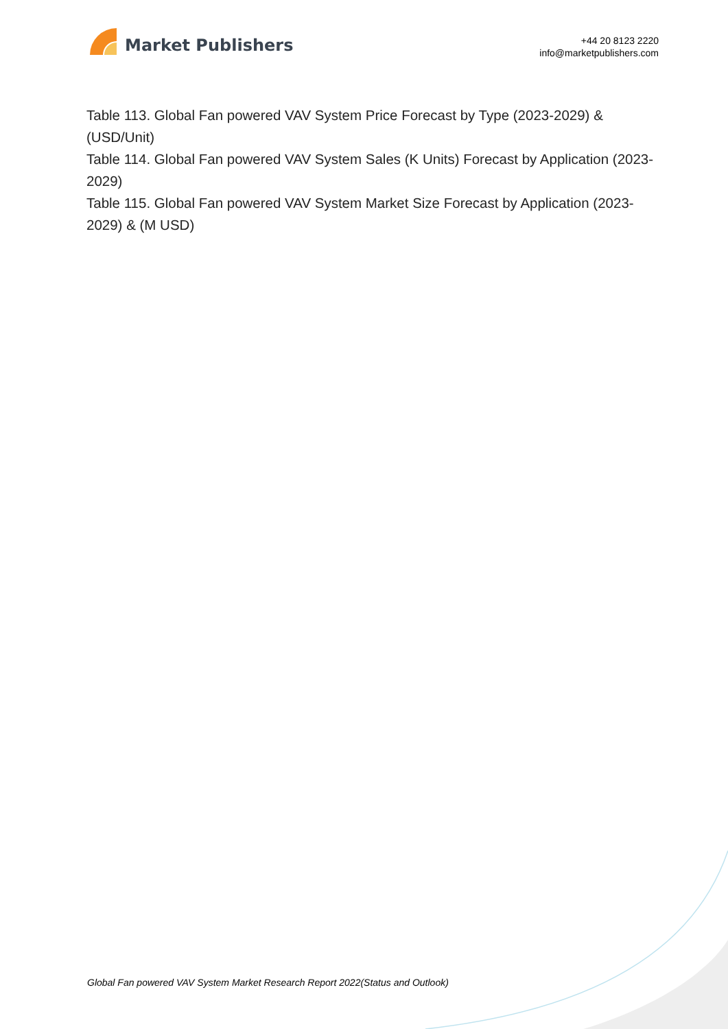Market Publishers
+44 20 8123 2220
info@marketpublishers.com
Table 113. Global Fan powered VAV System Price Forecast by Type (2023-2029) & (USD/Unit)
Table 114. Global Fan powered VAV System Sales (K Units) Forecast by Application (2023-2029)
Table 115. Global Fan powered VAV System Market Size Forecast by Application (2023-2029) & (M USD)
Global Fan powered VAV System Market Research Report 2022(Status and Outlook)